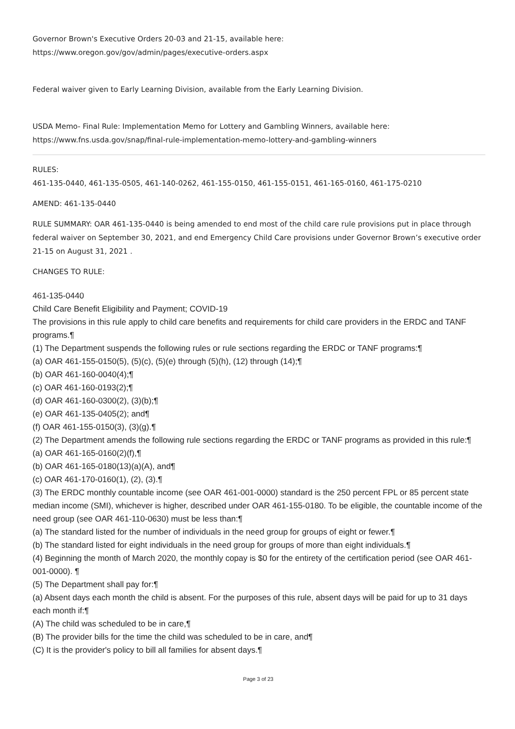Governor Brown's Executive Orders 20-03 and 21-15, available here:
https://www.oregon.gov/gov/admin/pages/executive-orders.aspx
Federal waiver given to Early Learning Division, available from the Early Learning Division.
USDA Memo- Final Rule: Implementation Memo for Lottery and Gambling Winners, available here:
https://www.fns.usda.gov/snap/final-rule-implementation-memo-lottery-and-gambling-winners
RULES:
461-135-0440, 461-135-0505, 461-140-0262, 461-155-0150, 461-155-0151, 461-165-0160, 461-175-0210
AMEND: 461-135-0440
RULE SUMMARY: OAR 461-135-0440 is being amended to end most of the child care rule provisions put in place through federal waiver on September 30, 2021, and end Emergency Child Care provisions under Governor Brown’s executive order 21-15 on August 31, 2021 .
CHANGES TO RULE:
461-135-0440
Child Care Benefit Eligibility and Payment; COVID-19
The provisions in this rule apply to child care benefits and requirements for child care providers in the ERDC and TANF programs.¶
(1) The Department suspends the following rules or rule sections regarding the ERDC or TANF programs:¶
(a) OAR 461-155-0150(5), (5)(c), (5)(e) through (5)(h), (12) through (14);¶
(b) OAR 461-160-0040(4);¶
(c) OAR 461-160-0193(2);¶
(d) OAR 461-160-0300(2), (3)(b);¶
(e) OAR 461-135-0405(2); and¶
(f) OAR 461-155-0150(3), (3)(g).¶
(2) The Department amends the following rule sections regarding the ERDC or TANF programs as provided in this rule:¶
(a) OAR 461-165-0160(2)(f),¶
(b) OAR 461-165-0180(13)(a)(A), and¶
(c) OAR 461-170-0160(1), (2), (3).¶
(3) The ERDC monthly countable income (see OAR 461-001-0000) standard is the 250 percent FPL or 85 percent state median income (SMI), whichever is higher, described under OAR 461-155-0180. To be eligible, the countable income of the need group (see OAR 461-110-0630) must be less than:¶
(a) The standard listed for the number of individuals in the need group for groups of eight or fewer.¶
(b) The standard listed for eight individuals in the need group for groups of more than eight individuals.¶
(4) Beginning the month of March 2020, the monthly copay is $0 for the entirety of the certification period (see OAR 461-001-0000). ¶
(5) The Department shall pay for:¶
(a) Absent days each month the child is absent. For the purposes of this rule, absent days will be paid for up to 31 days each month if:¶
(A) The child was scheduled to be in care,¶
(B) The provider bills for the time the child was scheduled to be in care, and¶
(C) It is the provider's policy to bill all families for absent days.¶
Page 3 of 23